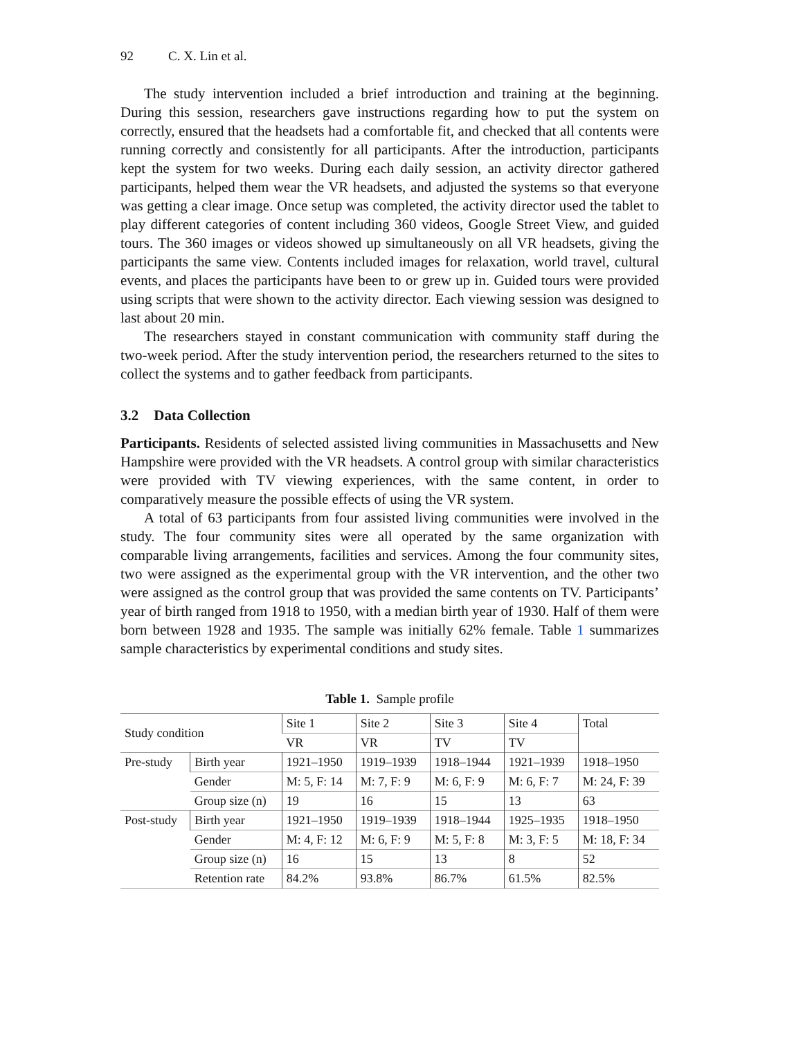92 C. X. Lin et al.
The study intervention included a brief introduction and training at the beginning. During this session, researchers gave instructions regarding how to put the system on correctly, ensured that the headsets had a comfortable fit, and checked that all contents were running correctly and consistently for all participants. After the introduction, participants kept the system for two weeks. During each daily session, an activity director gathered participants, helped them wear the VR headsets, and adjusted the systems so that everyone was getting a clear image. Once setup was completed, the activity director used the tablet to play different categories of content including 360 videos, Google Street View, and guided tours. The 360 images or videos showed up simultaneously on all VR headsets, giving the participants the same view. Contents included images for relaxation, world travel, cultural events, and places the participants have been to or grew up in. Guided tours were provided using scripts that were shown to the activity director. Each viewing session was designed to last about 20 min.
The researchers stayed in constant communication with community staff during the two-week period. After the study intervention period, the researchers returned to the sites to collect the systems and to gather feedback from participants.
3.2 Data Collection
Participants. Residents of selected assisted living communities in Massachusetts and New Hampshire were provided with the VR headsets. A control group with similar characteristics were provided with TV viewing experiences, with the same content, in order to comparatively measure the possible effects of using the VR system.
A total of 63 participants from four assisted living communities were involved in the study. The four community sites were all operated by the same organization with comparable living arrangements, facilities and services. Among the four community sites, two were assigned as the experimental group with the VR intervention, and the other two were assigned as the control group that was provided the same contents on TV. Participants’ year of birth ranged from 1918 to 1950, with a median birth year of 1930. Half of them were born between 1928 and 1935. The sample was initially 62% female. Table 1 summarizes sample characteristics by experimental conditions and study sites.
Table 1. Sample profile
| Study condition | | Site 1 | Site 2 | Site 3 | Site 4 | Total |
| --- | --- | --- | --- | --- | --- | --- |
| | | VR | VR | TV | TV | |
| Pre-study | Birth year | 1921–1950 | 1919–1939 | 1918–1944 | 1921–1939 | 1918–1950 |
| | Gender | M: 5, F: 14 | M: 7, F: 9 | M: 6, F: 9 | M: 6, F: 7 | M: 24, F: 39 |
| | Group size (n) | 19 | 16 | 15 | 13 | 63 |
| Post-study | Birth year | 1921–1950 | 1919–1939 | 1918–1944 | 1925–1935 | 1918–1950 |
| | Gender | M: 4, F: 12 | M: 6, F: 9 | M: 5, F: 8 | M: 3, F: 5 | M: 18, F: 34 |
| | Group size (n) | 16 | 15 | 13 | 8 | 52 |
| | Retention rate | 84.2% | 93.8% | 86.7% | 61.5% | 82.5% |